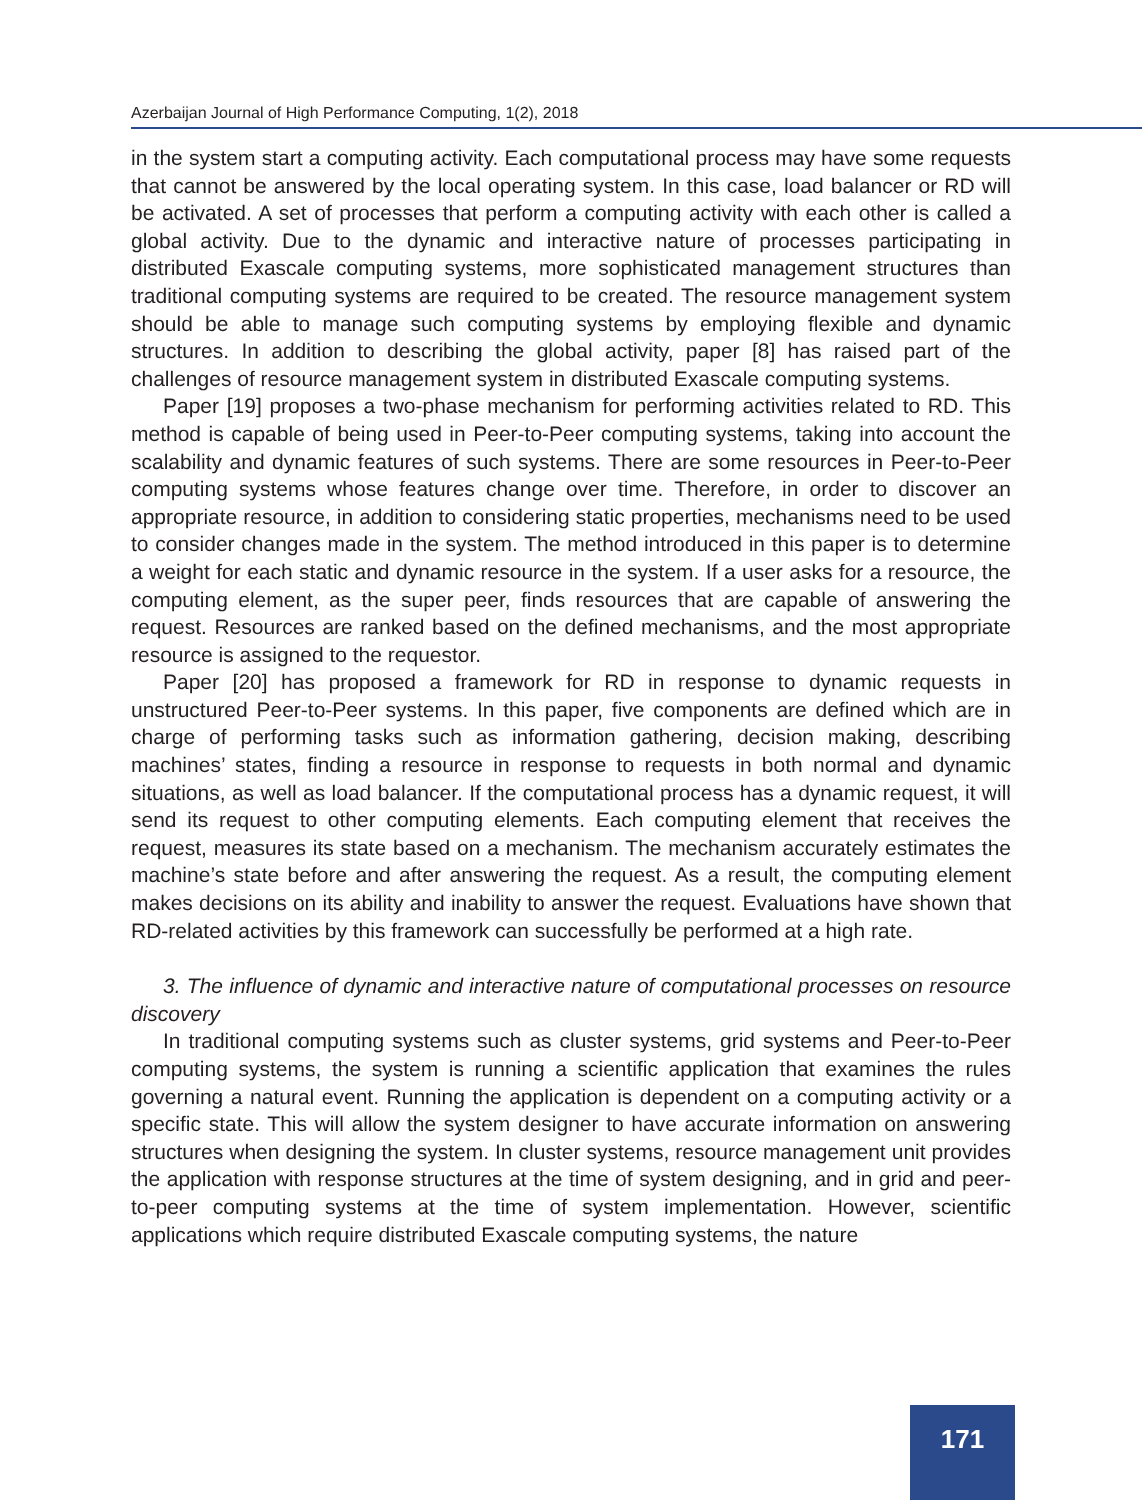Azerbaijan Journal of High Performance Computing, 1(2), 2018
in the system start a computing activity. Each computational process may have some requests that cannot be answered by the local operating system. In this case, load balancer or RD will be activated. A set of processes that perform a computing activity with each other is called a global activity. Due to the dynamic and interactive nature of processes participating in distributed Exascale computing systems, more sophisticated management structures than traditional computing systems are required to be created. The resource management system should be able to manage such computing systems by employing flexible and dynamic structures. In addition to describing the global activity, paper [8] has raised part of the challenges of resource management system in distributed Exascale computing systems.
Paper [19] proposes a two-phase mechanism for performing activities related to RD. This method is capable of being used in Peer-to-Peer computing systems, taking into account the scalability and dynamic features of such systems. There are some resources in Peer-to-Peer computing systems whose features change over time. Therefore, in order to discover an appropriate resource, in addition to considering static properties, mechanisms need to be used to consider changes made in the system. The method introduced in this paper is to determine a weight for each static and dynamic resource in the system. If a user asks for a resource, the computing element, as the super peer, finds resources that are capable of answering the request. Resources are ranked based on the defined mechanisms, and the most appropriate resource is assigned to the requestor.
Paper [20] has proposed a framework for RD in response to dynamic requests in unstructured Peer-to-Peer systems. In this paper, five components are defined which are in charge of performing tasks such as information gathering, decision making, describing machines’ states, finding a resource in response to requests in both normal and dynamic situations, as well as load balancer. If the computational process has a dynamic request, it will send its request to other computing elements. Each computing element that receives the request, measures its state based on a mechanism. The mechanism accurately estimates the machine’s state before and after answering the request. As a result, the computing element makes decisions on its ability and inability to answer the request. Evaluations have shown that RD-related activities by this framework can successfully be performed at a high rate.
3. The influence of dynamic and interactive nature of computational processes on resource discovery
In traditional computing systems such as cluster systems, grid systems and Peer-to-Peer computing systems, the system is running a scientific application that examines the rules governing a natural event. Running the application is dependent on a computing activity or a specific state. This will allow the system designer to have accurate information on answering structures when designing the system. In cluster systems, resource management unit provides the application with response structures at the time of system designing, and in grid and peer-to-peer computing systems at the time of system implementation. However, scientific applications which require distributed Exascale computing systems, the nature
171